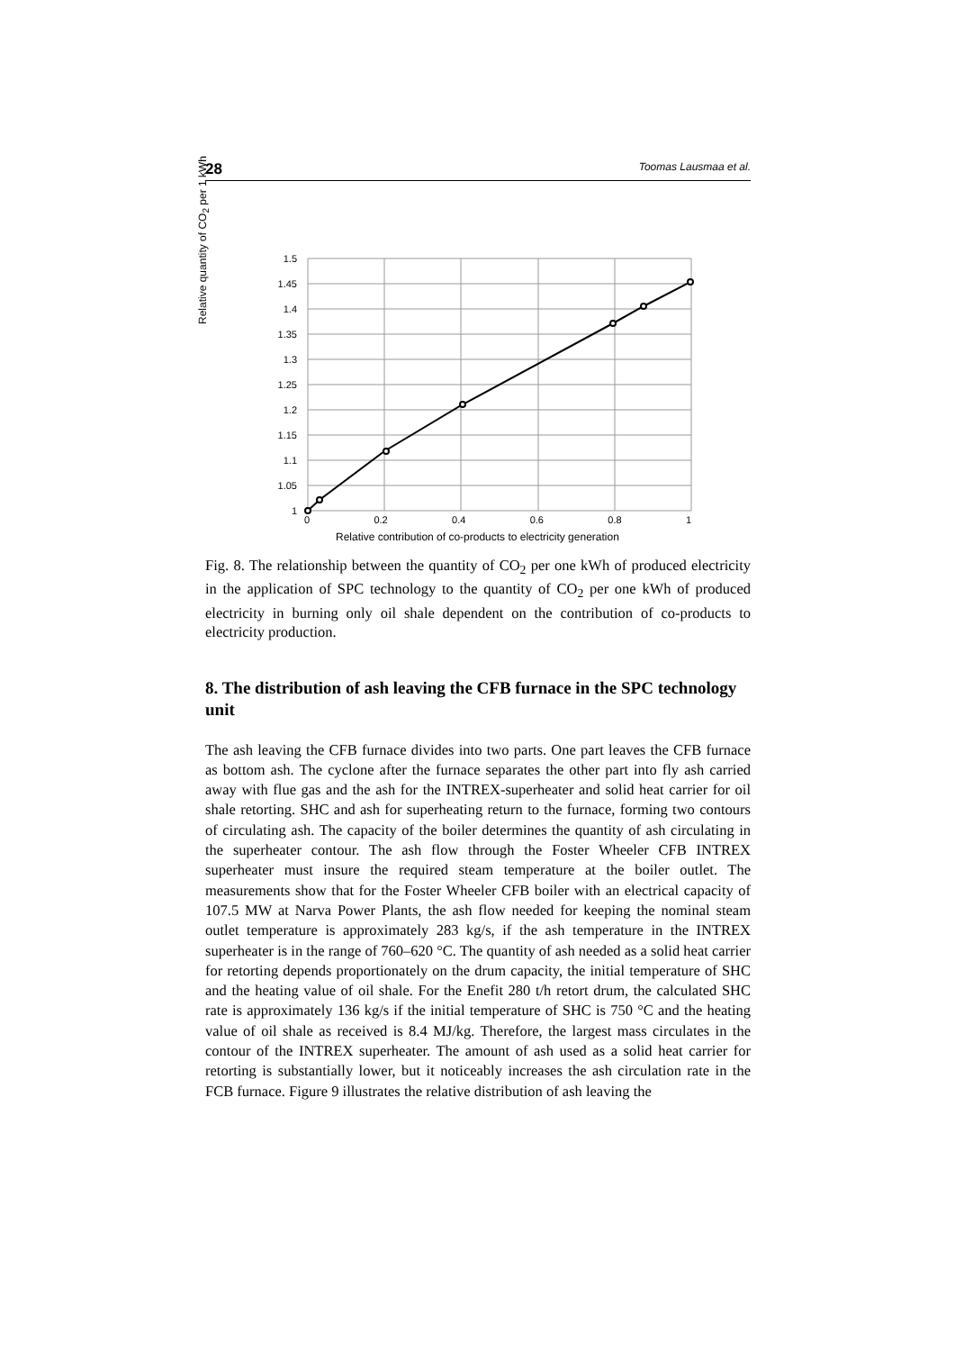28 Toomas Lausmaa et al.
1.5
1.45
1.4
1.35
1.3
1.25
1.2
1.15
1.1
1.05
1
0 0.2 0.4 0.6 0.8 1
Relative contribution of co-products to electricity generation
Relative quantity of CO<sub>2</sub> per 1 kWh
Fig. 8. The relationship between the quantity of CO<sub>2</sub> per one kWh of produced electricity in the application of SPC technology to the quantity of CO<sub>2</sub> per one kWh of produced electricity in burning only oil shale dependent on the contribution of co-products to electricity production.
8. The distribution of ash leaving the CFB furnace in the SPC technology unit
The ash leaving the CFB furnace divides into two parts. One part leaves the CFB furnace as bottom ash. The cyclone after the furnace separates the other part into fly ash carried away with flue gas and the ash for the INTREX-superheater and solid heat carrier for oil shale retorting. SHC and ash for superheating return to the furnace, forming two contours of circulating ash. The capacity of the boiler determines the quantity of ash circulating in the superheater contour. The ash flow through the Foster Wheeler CFB INTREX superheater must insure the required steam temperature at the boiler outlet. The measurements show that for the Foster Wheeler CFB boiler with an electrical capacity of 107.5 MW at Narva Power Plants, the ash flow needed for keeping the nominal steam outlet temperature is approximately 283 kg/s, if the ash temperature in the INTREX superheater is in the range of 760–620 °C. The quantity of ash needed as a solid heat carrier for retorting depends proportionately on the drum capacity, the initial temperature of SHC and the heating value of oil shale. For the Enefit 280 t/h retort drum, the calculated SHC rate is approximately 136 kg/s if the initial temperature of SHC is 750 °C and the heating value of oil shale as received is 8.4 MJ/kg. Therefore, the largest mass circulates in the contour of the INTREX superheater. The amount of ash used as a solid heat carrier for retorting is substantially lower, but it noticeably increases the ash circulation rate in the FCB furnace. Figure 9 illustrates the relative distribution of ash leaving the